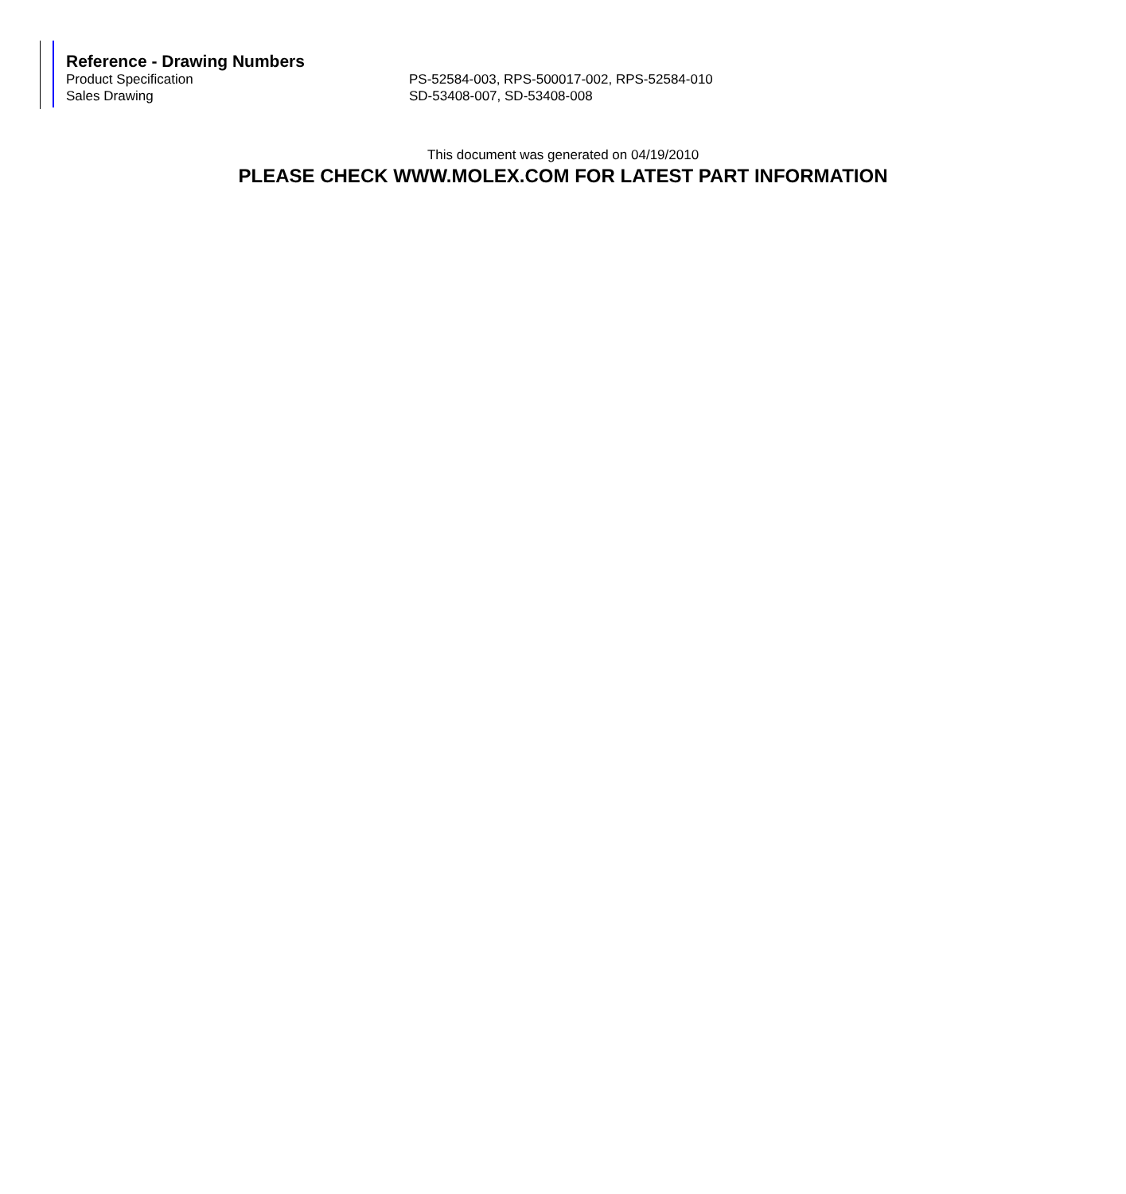Reference - Drawing Numbers
| Product Specification | PS-52584-003, RPS-500017-002, RPS-52584-010 |
| Sales Drawing | SD-53408-007, SD-53408-008 |
This document was generated on 04/19/2010
PLEASE CHECK WWW.MOLEX.COM FOR LATEST PART INFORMATION